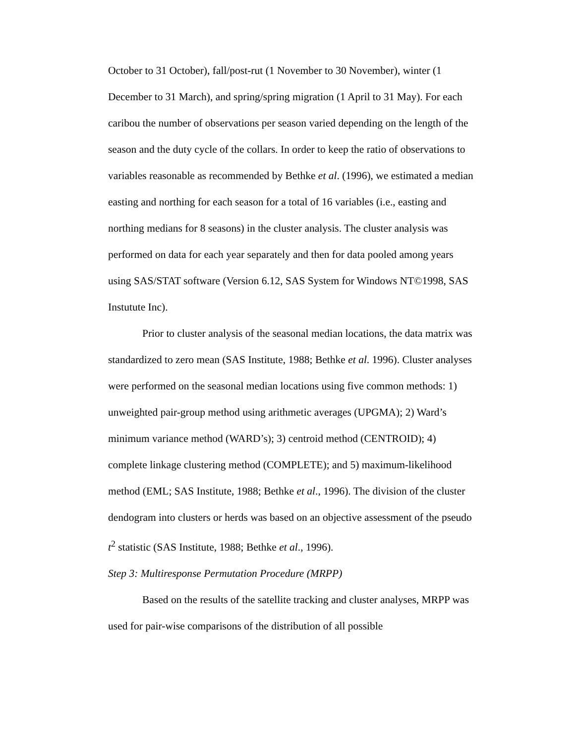October to 31 October), fall/post-rut (1 November to 30 November), winter (1 December to 31 March), and spring/spring migration (1 April to 31 May). For each caribou the number of observations per season varied depending on the length of the season and the duty cycle of the collars. In order to keep the ratio of observations to variables reasonable as recommended by Bethke et al. (1996), we estimated a median easting and northing for each season for a total of 16 variables (i.e., easting and northing medians for 8 seasons) in the cluster analysis. The cluster analysis was performed on data for each year separately and then for data pooled among years using SAS/STAT software (Version 6.12, SAS System for Windows NT©1998, SAS Instutute Inc).
Prior to cluster analysis of the seasonal median locations, the data matrix was standardized to zero mean (SAS Institute, 1988; Bethke et al. 1996). Cluster analyses were performed on the seasonal median locations using five common methods: 1) unweighted pair-group method using arithmetic averages (UPGMA); 2) Ward’s minimum variance method (WARD’s); 3) centroid method (CENTROID); 4) complete linkage clustering method (COMPLETE); and 5) maximum-likelihood method (EML; SAS Institute, 1988; Bethke et al., 1996). The division of the cluster dendogram into clusters or herds was based on an objective assessment of the pseudo t<sup>2</sup> statistic (SAS Institute, 1988; Bethke et al., 1996).
Step 3: Multiresponse Permutation Procedure (MRPP)
Based on the results of the satellite tracking and cluster analyses, MRPP was used for pair-wise comparisons of the distribution of all possible